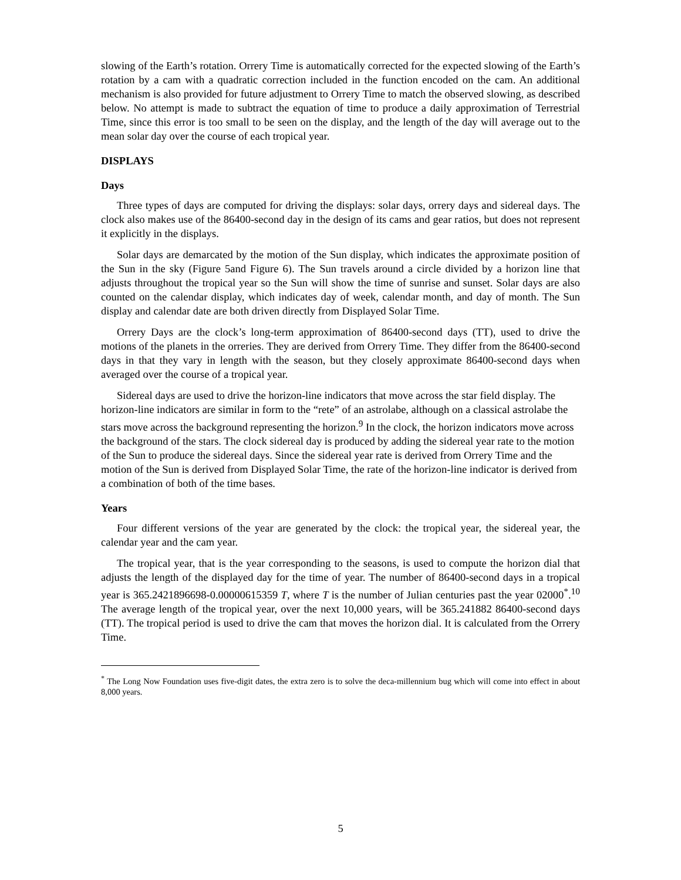slowing of the Earth’s rotation. Orrery Time is automatically corrected for the expected slowing of the Earth’s rotation by a cam with a quadratic correction included in the function encoded on the cam. An additional mechanism is also provided for future adjustment to Orrery Time to match the observed slowing, as described below. No attempt is made to subtract the equation of time to produce a daily approximation of Terrestrial Time, since this error is too small to be seen on the display, and the length of the day will average out to the mean solar day over the course of each tropical year.
DISPLAYS
Days
Three types of days are computed for driving the displays: solar days, orrery days and sidereal days. The clock also makes use of the 86400-second day in the design of its cams and gear ratios, but does not represent it explicitly in the displays.
Solar days are demarcated by the motion of the Sun display, which indicates the approximate position of the Sun in the sky (Figure 5and Figure 6). The Sun travels around a circle divided by a horizon line that adjusts throughout the tropical year so the Sun will show the time of sunrise and sunset. Solar days are also counted on the calendar display, which indicates day of week, calendar month, and day of month. The Sun display and calendar date are both driven directly from Displayed Solar Time.
Orrery Days are the clock’s long-term approximation of 86400-second days (TT), used to drive the motions of the planets in the orreries. They are derived from Orrery Time. They differ from the 86400-second days in that they vary in length with the season, but they closely approximate 86400-second days when averaged over the course of a tropical year.
Sidereal days are used to drive the horizon-line indicators that move across the star field display. The horizon-line indicators are similar in form to the “rete” of an astrolabe, although on a classical astrolabe the stars move across the background representing the horizon.<sup>9</sup> In the clock, the horizon indicators move across the background of the stars. The clock sidereal day is produced by adding the sidereal year rate to the motion of the Sun to produce the sidereal days. Since the sidereal year rate is derived from Orrery Time and the motion of the Sun is derived from Displayed Solar Time, the rate of the horizon-line indicator is derived from a combination of both of the time bases.
Years
Four different versions of the year are generated by the clock: the tropical year, the sidereal year, the calendar year and the cam year.
The tropical year, that is the year corresponding to the seasons, is used to compute the horizon dial that adjusts the length of the displayed day for the time of year. The number of 86400-second days in a tropical year is 365.2421896698-0.00000615359 T, where T is the number of Julian centuries past the year 02000<sup>*</sup>.<sup>10</sup> The average length of the tropical year, over the next 10,000 years, will be 365.241882 86400-second days (TT). The tropical period is used to drive the cam that moves the horizon dial. It is calculated from the Orrery Time.
<sup>*</sup> The Long Now Foundation uses five-digit dates, the extra zero is to solve the deca-millennium bug which will come into effect in about 8,000 years.
5